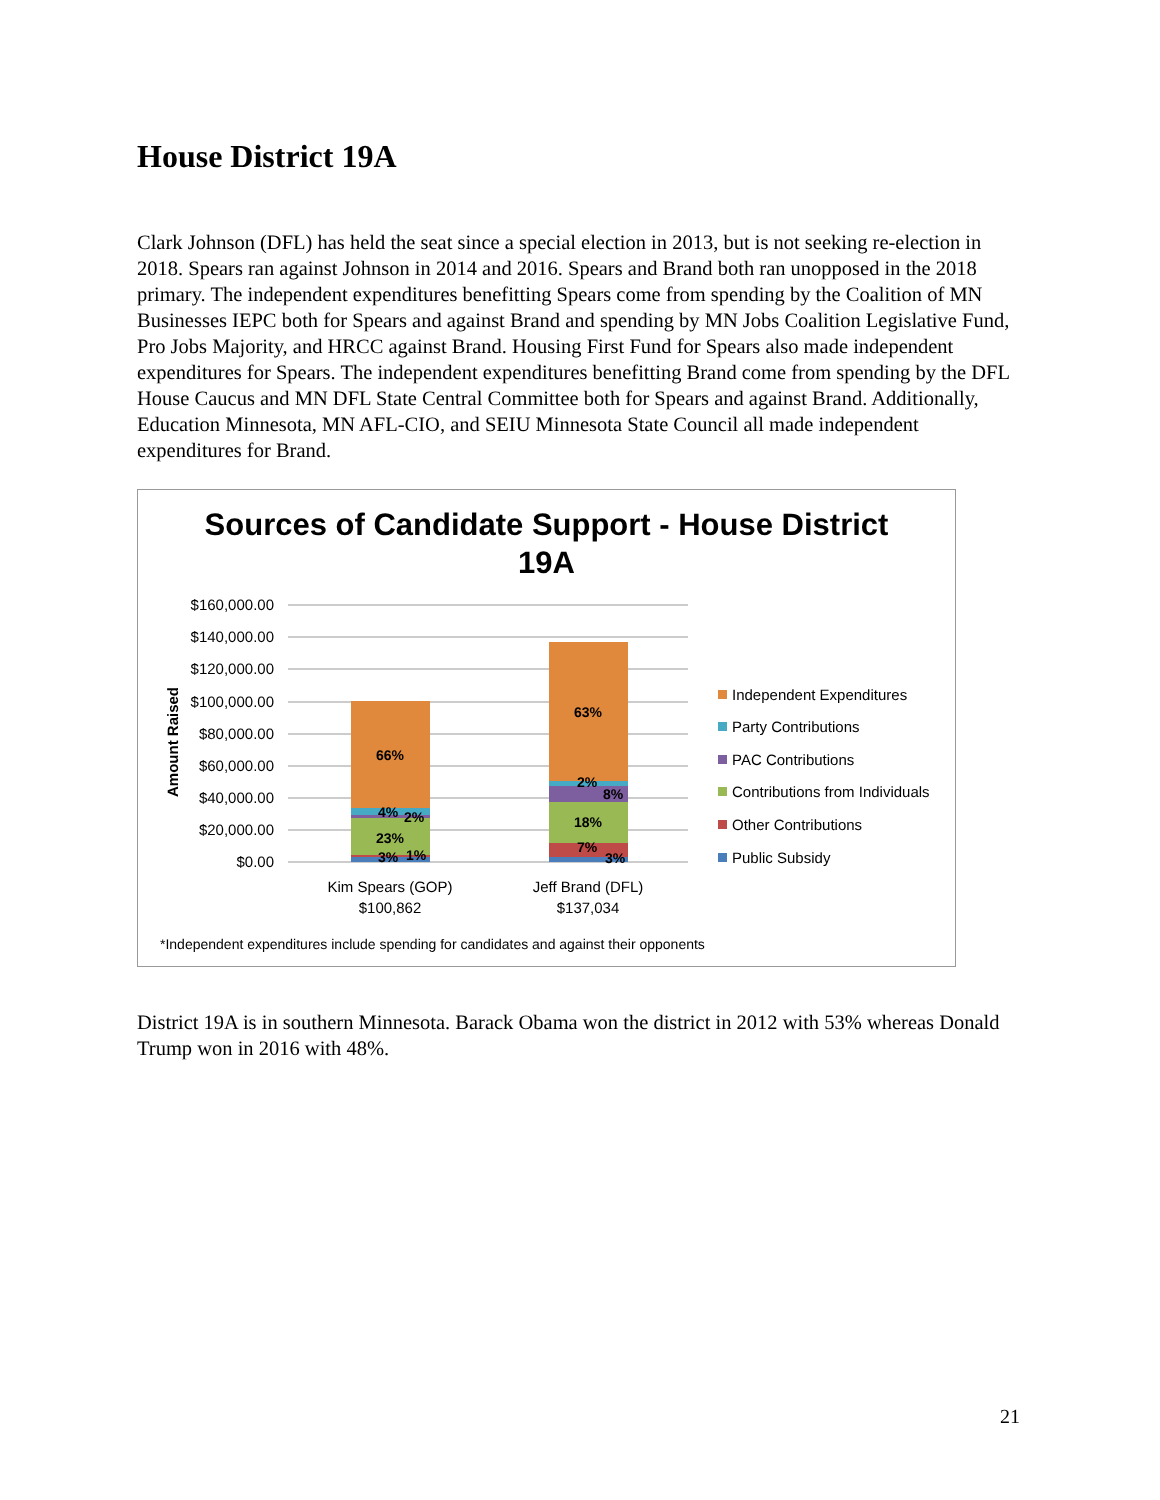House District 19A
Clark Johnson (DFL) has held the seat since a special election in 2013, but is not seeking re-election in 2018. Spears ran against Johnson in 2014 and 2016. Spears and Brand both ran unopposed in the 2018 primary. The independent expenditures benefitting Spears come from spending by the Coalition of MN Businesses IEPC both for Spears and against Brand and spending by MN Jobs Coalition Legislative Fund, Pro Jobs Majority, and HRCC against Brand. Housing First Fund for Spears also made independent expenditures for Spears. The independent expenditures benefitting Brand come from spending by the DFL House Caucus and MN DFL State Central Committee both for Spears and against Brand. Additionally, Education Minnesota, MN AFL-CIO, and SEIU Minnesota State Council all made independent expenditures for Brand.
Sources of Candidate Support - House District
19A
$160,000.00
$140,000.00
$120,000.00
$100,000.00
$80,000.00
$60,000.00
$40,000.00
$20,000.00
$0.00
Amount Raised
66%
4%
2%
23%
3%
1%
63%
2%
8%
18%
7%
3%
Kim Spears (GOP)
$100,862
Jeff Brand (DFL)
$137,034
Independent Expenditures
Party Contributions
PAC Contributions
Contributions from Individuals
Other Contributions
Public Subsidy
*Independent expenditures include spending for candidates and against their opponents
District 19A is in southern Minnesota. Barack Obama won the district in 2012 with 53% whereas Donald Trump won in 2016 with 48%.
21